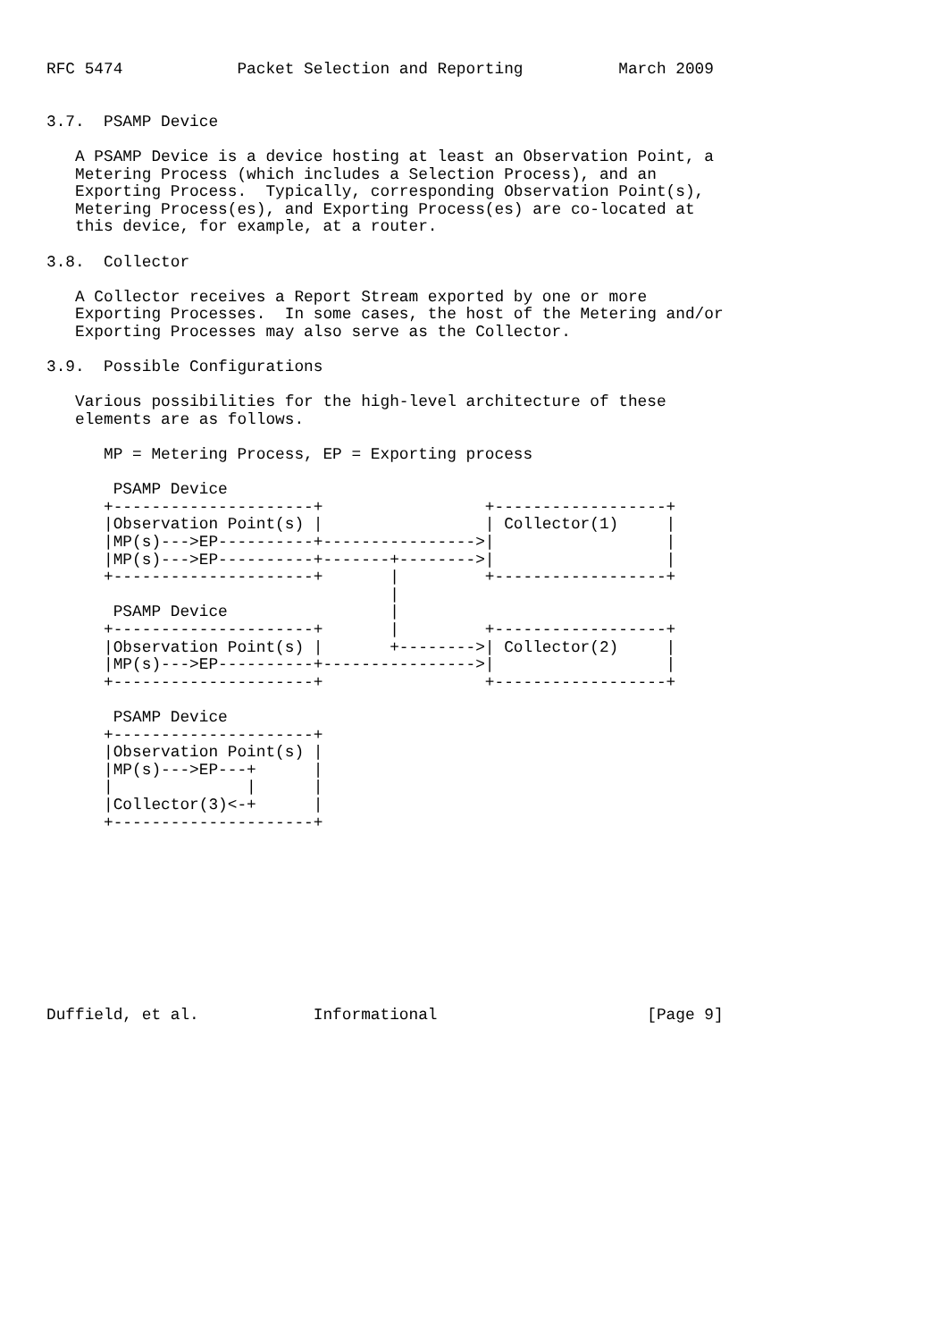RFC 5474            Packet Selection and Reporting          March 2009


3.7.  PSAMP Device

   A PSAMP Device is a device hosting at least an Observation Point, a
   Metering Process (which includes a Selection Process), and an
   Exporting Process.  Typically, corresponding Observation Point(s),
   Metering Process(es), and Exporting Process(es) are co-located at
   this device, for example, at a router.

3.8.  Collector

   A Collector receives a Report Stream exported by one or more
   Exporting Processes.  In some cases, the host of the Metering and/or
   Exporting Processes may also serve as the Collector.

3.9.  Possible Configurations

   Various possibilities for the high-level architecture of these
   elements are as follows.

      MP = Metering Process, EP = Exporting process

       PSAMP Device
      +---------------------+                 +------------------+
      |Observation Point(s) |                 | Collector(1)     |
      |MP(s)--->EP----------+---------------->|                  |
      |MP(s)--->EP----------+-------+-------->|                  |
      +---------------------+       |         +------------------+
                                    |
       PSAMP Device                 |
      +---------------------+       |         +------------------+
      |Observation Point(s) |       +-------->| Collector(2)     |
      |MP(s)--->EP----------+---------------->|                  |
      +---------------------+                 +------------------+

       PSAMP Device
      +---------------------+
      |Observation Point(s) |
      |MP(s)--->EP---+      |
      |              |      |
      |Collector(3)<-+      |
      +---------------------+










Duffield, et al.            Informational                      [Page 9]